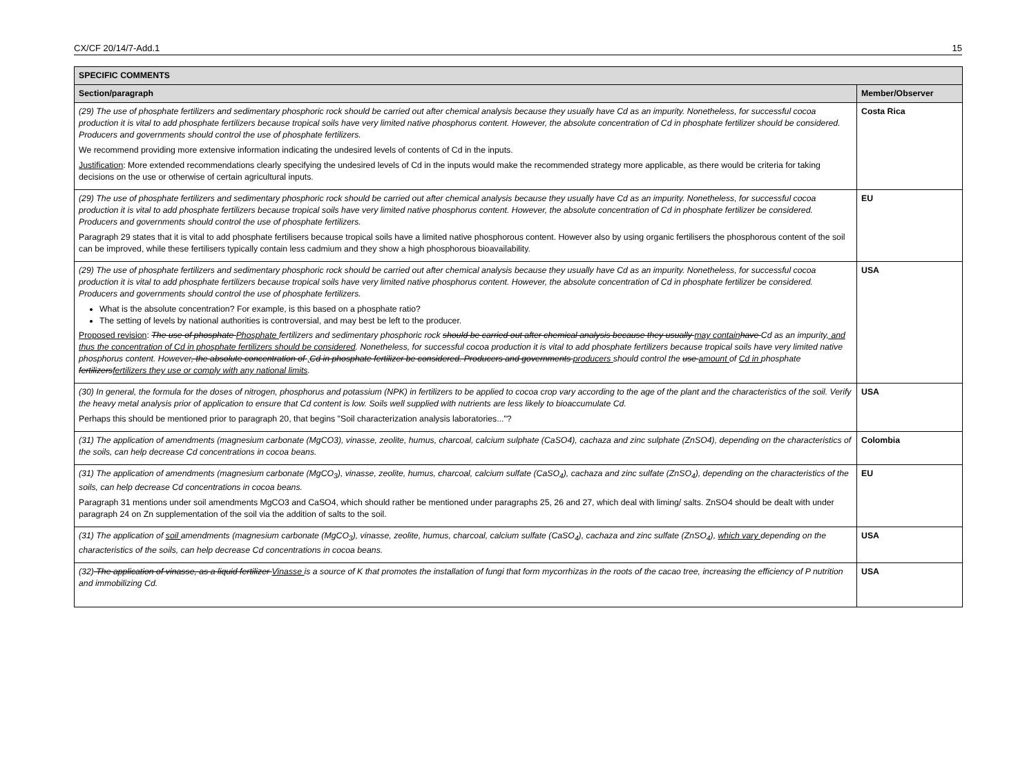CX/CF 20/14/7-Add.1 15
| SPECIFIC COMMENTS | |
| --- | --- |
| Section/paragraph | Member/Observer |
| (29) The use of phosphate fertilizers and sedimentary phosphoric rock should be carried out after chemical analysis because they usually have Cd as an impurity. Nonetheless, for successful cocoa production it is vital to add phosphate fertilizers because tropical soils have very limited native phosphorus content. However, the absolute concentration of Cd in phosphate fertilizer should be considered. Producers and governments should control the use of phosphate fertilizers. We recommend providing more extensive information indicating the undesired levels of contents of Cd in the inputs. Justification : More extended recommendations clearly specifying the undesired levels of Cd in the inputs would make the recommended strategy more applicable, as there would be criteria for taking decisions on the use or otherwise of certain agricultural inputs. | Costa Rica |
| (29) The use of phosphate fertilizers and sedimentary phosphoric rock should be carried out after chemical analysis because they usually have Cd as an impurity. Nonetheless, for successful cocoa production it is vital to add phosphate fertilizers because tropical soils have very limited native phosphorus content. However, the absolute concentration of Cd in phosphate fertilizer be considered. Producers and governments should control the use of phosphate fertilizers. Paragraph 29 states that it is vital to add phosphate fertilisers because tropical soils have a limited native phosphorous content. However also by using organic fertilisers the phosphorous content of the soil can be improved, while these fertilisers typically contain less cadmium and they show a high phosphorous bioavailability. | EU |
| (29) The use of phosphate fertilizers and sedimentary phosphoric rock should be carried out after chemical analysis because they usually have Cd as an impurity. Nonetheless, for successful cocoa production it is vital to add phosphate fertilizers because tropical soils have very limited native phosphorus content. However, the absolute concentration of Cd in phosphate fertilizer be considered. Producers and governments should control the use of phosphate fertilizers. What is the absolute concentration? For example, is this based on a phosphate ratio? The setting of levels by national authorities is controversial, and may best be left to the producer. Proposed revision : The use of phosphate Phosphate fertilizers and sedimentary phosphoric rock should be carried out after chemical analysis because they usually may contain have Cd as an impurity , and thus the concentration of Cd in phosphate fertilizers should be considered . Nonetheless, for successful cocoa production it is vital to add phosphate fertilizers because tropical soils have very limited native phosphorus content. However , the absolute concentration of , Cd in phosphate fertilizer be considered. Producers and governments producers should control the use amount of Cd in phosphate fertilizers fertilizers they use or comply with any national limits . | USA |
| (30) In general, the formula for the doses of nitrogen, phosphorus and potassium (NPK) in fertilizers to be applied to cocoa crop vary according to the age of the plant and the characteristics of the soil. Verify the heavy metal analysis prior of application to ensure that Cd content is low. Soils well supplied with nutrients are less likely to bioaccumulate Cd. Perhaps this should be mentioned prior to paragraph 20, that begins "Soil characterization analysis laboratories..."? | USA |
| (31) The application of amendments (magnesium carbonate (MgCO3), vinasse, zeolite, humus, charcoal, calcium sulphate (CaSO4), cachaza and zinc sulphate (ZnSO4), depending on the characteristics of the soils, can help decrease Cd concentrations in cocoa beans. | Colombia |
| (31) The application of amendments (magnesium carbonate (MgCO<sub>3</sub>), vinasse, zeolite, humus, charcoal, calcium sulfate (CaSO<sub>4</sub>), cachaza and zinc sulfate (ZnSO<sub>4</sub>), depending on the characteristics of the soils, can help decrease Cd concentrations in cocoa beans. Paragraph 31 mentions under soil amendments MgCO3 and CaSO4, which should rather be mentioned under paragraphs 25, 26 and 27, which deal with liming/ salts. ZnSO4 should be dealt with under paragraph 24 on Zn supplementation of the soil via the addition of salts to the soil. | EU |
| (31) The application of soil amendments (magnesium carbonate (MgCO<sub>3</sub>), vinasse, zeolite, humus, charcoal, calcium sulfate (CaSO<sub>4</sub>), cachaza and zinc sulfate (ZnSO<sub>4</sub>), which vary depending on the characteristics of the soils, can help decrease Cd concentrations in cocoa beans. | USA |
| (32) The application of vinasse, as a liquid fertilizer Vinasse is a source of K that promotes the installation of fungi that form mycorrhizas in the roots of the cacao tree, increasing the efficiency of P nutrition and immobilizing Cd. | USA |